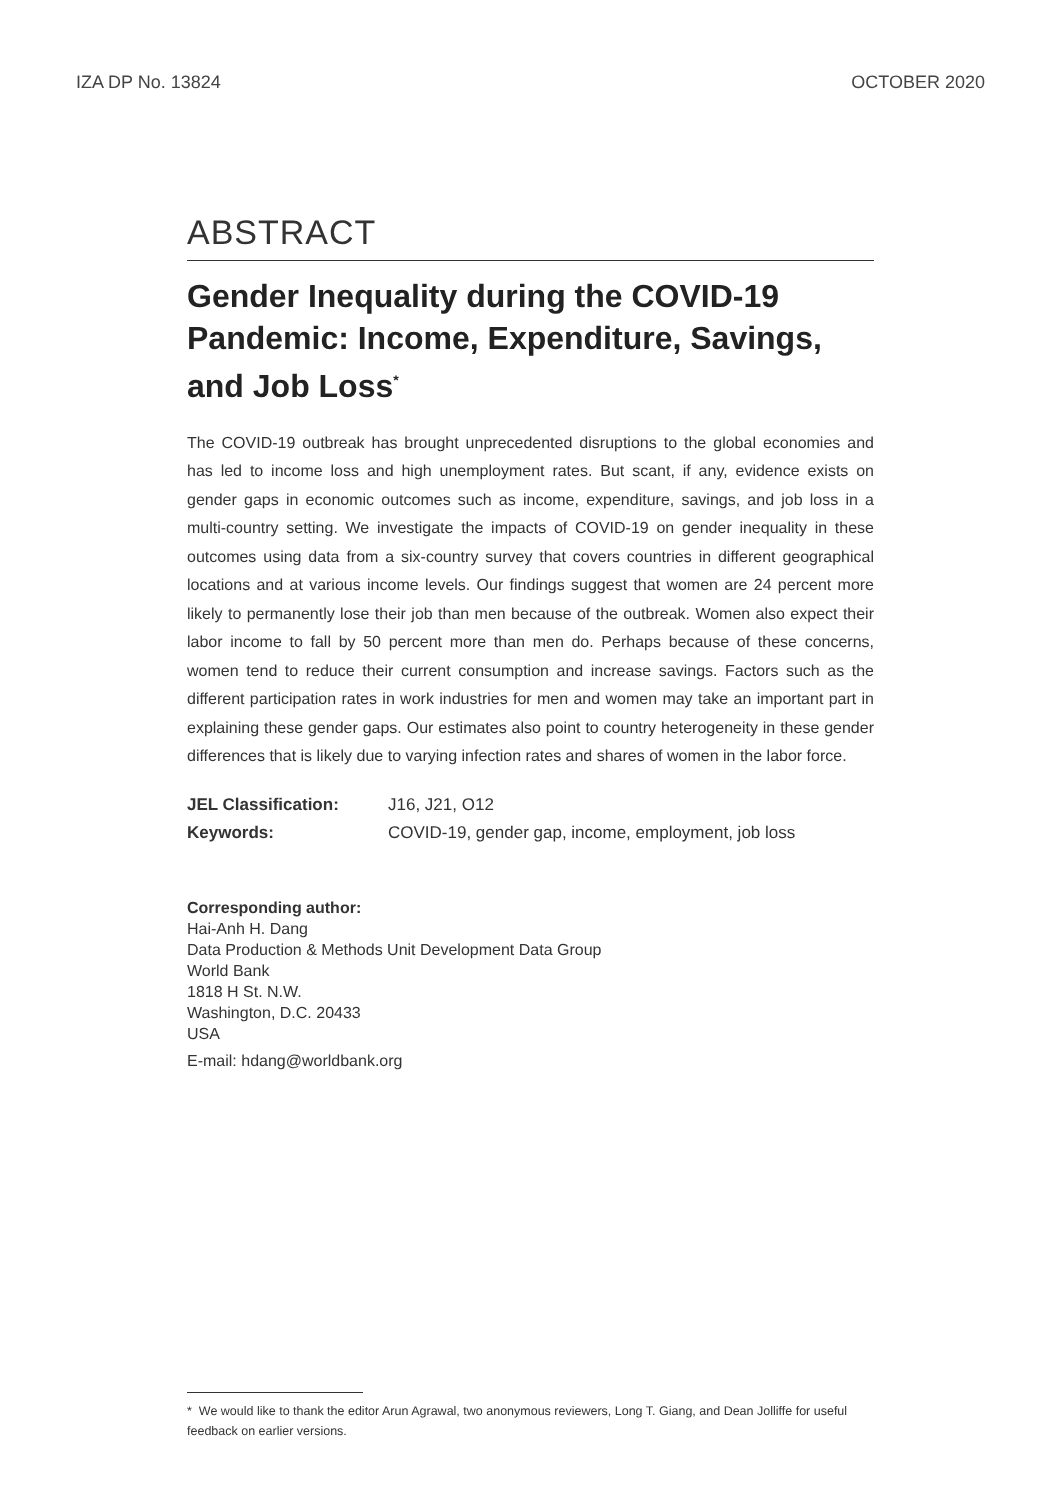IZA DP No. 13824 OCTOBER 2020
ABSTRACT
Gender Inequality during the COVID-19 Pandemic: Income, Expenditure, Savings, and Job Loss<sup>*</sup>
The COVID-19 outbreak has brought unprecedented disruptions to the global economies and has led to income loss and high unemployment rates. But scant, if any, evidence exists on gender gaps in economic outcomes such as income, expenditure, savings, and job loss in a multi-country setting. We investigate the impacts of COVID-19 on gender inequality in these outcomes using data from a six-country survey that covers countries in different geographical locations and at various income levels. Our findings suggest that women are 24 percent more likely to permanently lose their job than men because of the outbreak. Women also expect their labor income to fall by 50 percent more than men do. Perhaps because of these concerns, women tend to reduce their current consumption and increase savings. Factors such as the different participation rates in work industries for men and women may take an important part in explaining these gender gaps. Our estimates also point to country heterogeneity in these gender differences that is likely due to varying infection rates and shares of women in the labor force.
| JEL Classification: | J16, J21, O12 |
| Keywords: | COVID-19, gender gap, income, employment, job loss |
Corresponding author:
Hai-Anh H. Dang
Data Production & Methods Unit Development Data Group
World Bank
1818 H St. N.W.
Washington, D.C. 20433
USA
E-mail: hdang@worldbank.org
* We would like to thank the editor Arun Agrawal, two anonymous reviewers, Long T. Giang, and Dean Jolliffe for useful feedback on earlier versions.